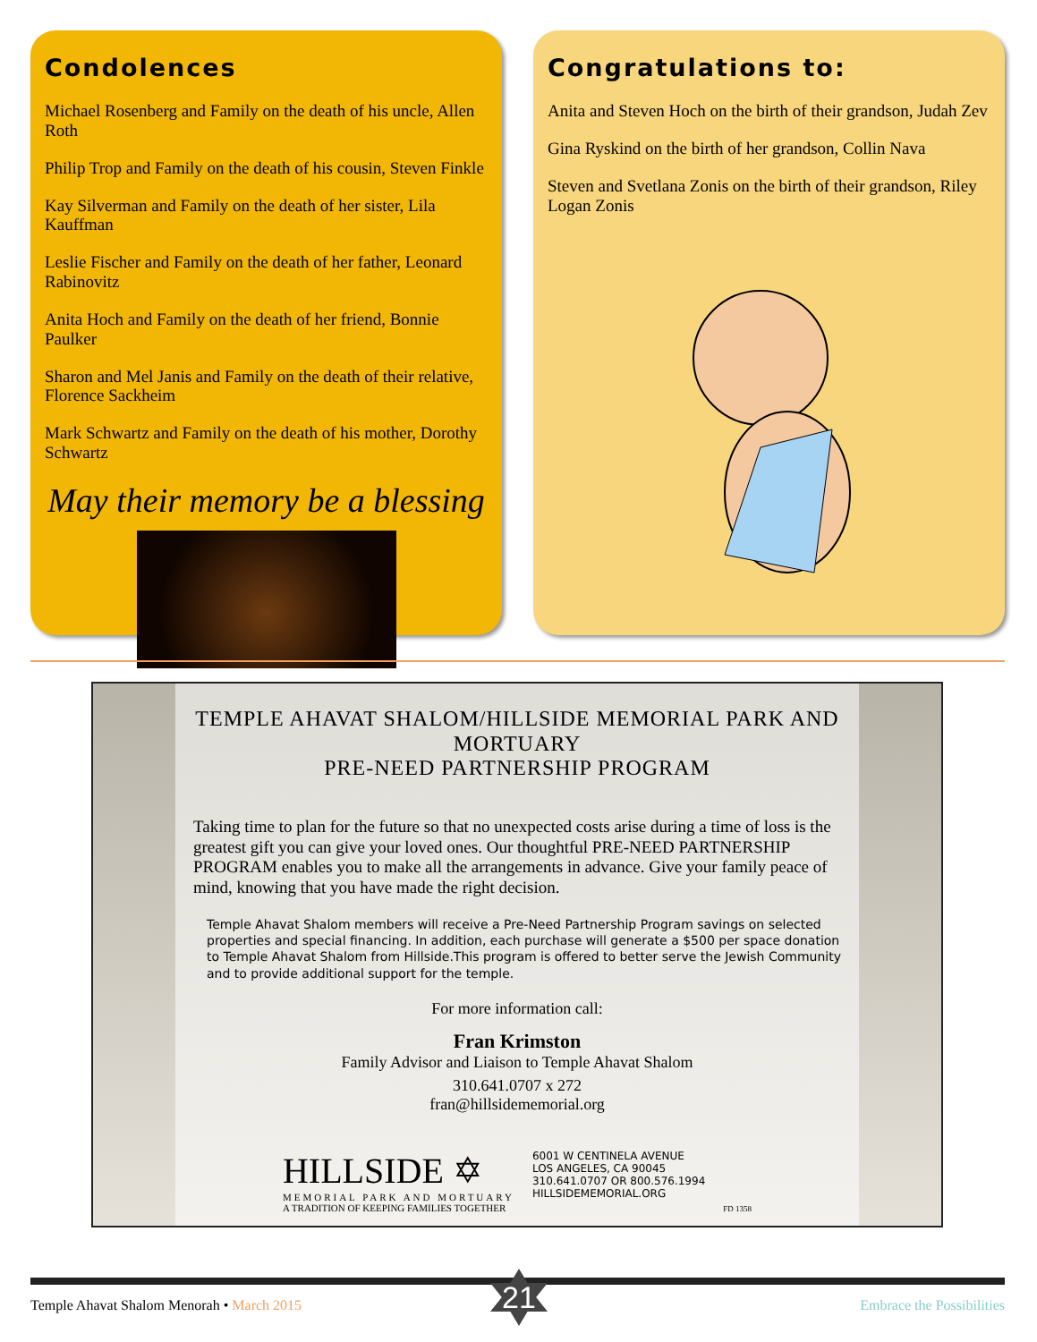Condolences
Michael Rosenberg and Family on the death of his uncle, Allen Roth
Philip Trop and Family on the death of his cousin, Steven Finkle
Kay Silverman and Family on the death of her sister, Lila Kauffman
Leslie Fischer and Family on the death of her father, Leonard Rabinovitz
Anita Hoch and Family on the death of her friend, Bonnie Paulker
Sharon and Mel Janis and Family on the death of their relative, Florence Sackheim
Mark Schwartz and Family on the death of his mother, Dorothy Schwartz
May their memory be a blessing
Congratulations to:
Anita and Steven Hoch on the birth of their grandson, Judah Zev
Gina Ryskind on the birth of her grandson, Collin Nava
Steven and Svetlana Zonis on the birth of their grandson, Riley Logan Zonis
TEMPLE AHAVAT SHALOM/HILLSIDE MEMORIAL PARK AND MORTUARY
PRE-NEED PARTNERSHIP PROGRAM
Taking time to plan for the future so that no unexpected costs arise during a time of loss is the greatest gift you can give your loved ones. Our thoughtful PRE-NEED PARTNERSHIP PROGRAM enables you to make all the arrangements in advance. Give your family peace of mind, knowing that you have made the right decision.
Temple Ahavat Shalom members will receive a Pre-Need Partnership Program savings on selected properties and special financing. In addition, each purchase will generate a $500 per space donation to Temple Ahavat Shalom from Hillside.This program is offered to better serve the Jewish Community and to provide additional support for the temple.
For more information call:
Fran Krimston
Family Advisor and Liaison to Temple Ahavat Shalom
310.641.0707 x 272
fran@hillsidememorial.org
HILLSIDE ✡
MEMORIAL PARK AND MORTUARY
A TRADITION OF KEEPING FAMILIES TOGETHER
6001 W CENTINELA AVENUE
LOS ANGELES, CA 90045
310.641.0707 OR 800.576.1994
HILLSIDEMEMORIAL.ORG
FD 1358
21
Temple Ahavat Shalom Menorah • March 2015
Embrace the Possibilities